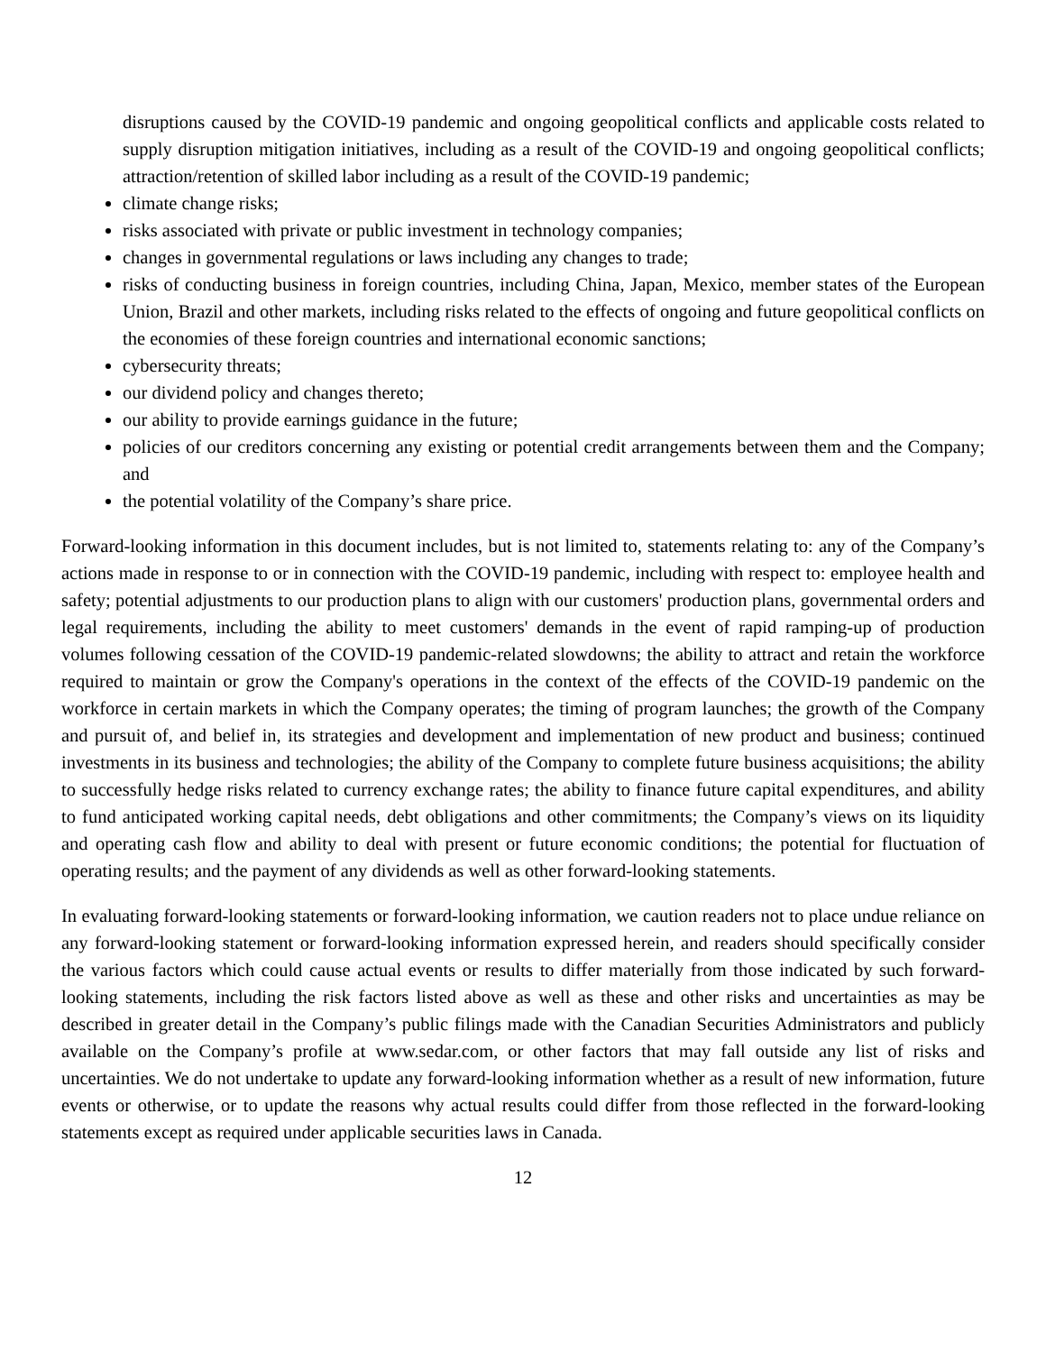disruptions caused by the COVID-19 pandemic and ongoing geopolitical conflicts and applicable costs related to supply disruption mitigation initiatives, including as a result of the COVID-19 and ongoing geopolitical conflicts; attraction/retention of skilled labor including as a result of the COVID-19 pandemic;
climate change risks;
risks associated with private or public investment in technology companies;
changes in governmental regulations or laws including any changes to trade;
risks of conducting business in foreign countries, including China, Japan, Mexico, member states of the European Union, Brazil and other markets, including risks related to the effects of ongoing and future geopolitical conflicts on the economies of these foreign countries and international economic sanctions;
cybersecurity threats;
our dividend policy and changes thereto;
our ability to provide earnings guidance in the future;
policies of our creditors concerning any existing or potential credit arrangements between them and the Company; and
the potential volatility of the Company’s share price.
Forward-looking information in this document includes, but is not limited to, statements relating to: any of the Company’s actions made in response to or in connection with the COVID-19 pandemic, including with respect to: employee health and safety; potential adjustments to our production plans to align with our customers' production plans, governmental orders and legal requirements, including the ability to meet customers' demands in the event of rapid ramping-up of production volumes following cessation of the COVID-19 pandemic-related slowdowns; the ability to attract and retain the workforce required to maintain or grow the Company's operations in the context of the effects of the COVID-19 pandemic on the workforce in certain markets in which the Company operates; the timing of program launches; the growth of the Company and pursuit of, and belief in, its strategies and development and implementation of new product and business; continued investments in its business and technologies; the ability of the Company to complete future business acquisitions; the ability to successfully hedge risks related to currency exchange rates; the ability to finance future capital expenditures, and ability to fund anticipated working capital needs, debt obligations and other commitments; the Company’s views on its liquidity and operating cash flow and ability to deal with present or future economic conditions; the potential for fluctuation of operating results; and the payment of any dividends as well as other forward-looking statements.
In evaluating forward-looking statements or forward-looking information, we caution readers not to place undue reliance on any forward-looking statement or forward-looking information expressed herein, and readers should specifically consider the various factors which could cause actual events or results to differ materially from those indicated by such forward-looking statements, including the risk factors listed above as well as these and other risks and uncertainties as may be described in greater detail in the Company’s public filings made with the Canadian Securities Administrators and publicly available on the Company’s profile at www.sedar.com, or other factors that may fall outside any list of risks and uncertainties. We do not undertake to update any forward-looking information whether as a result of new information, future events or otherwise, or to update the reasons why actual results could differ from those reflected in the forward-looking statements except as required under applicable securities laws in Canada.
12